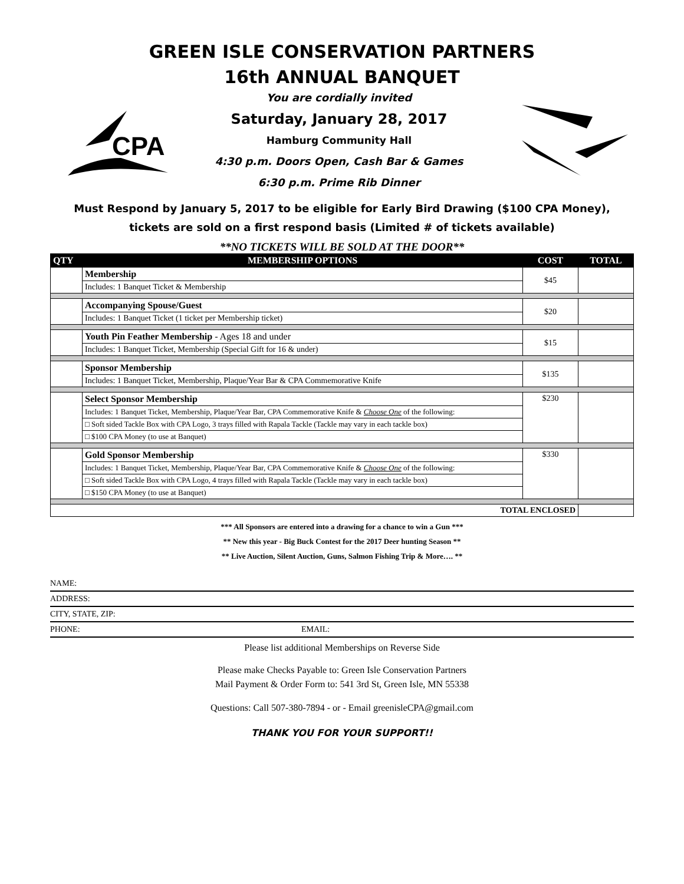GREEN ISLE CONSERVATION PARTNERS
16th ANNUAL BANQUET
CPA
You are cordially invited
Saturday, January 28, 2017
Hamburg Community Hall
4:30 p.m. Doors Open, Cash Bar & Games
6:30 p.m. Prime Rib Dinner
Must Respond by January 5, 2017 to be eligible for Early Bird Drawing ($100 CPA Money),
tickets are sold on a first respond basis (Limited # of tickets available)
**NO TICKETS WILL BE SOLD AT THE DOOR**
| QTY | MEMBERSHIP OPTIONS | COST | TOTAL |
| --- | --- | --- | --- |
| | Membership | $45 | |
| | Includes: 1 Banquet Ticket & Membership | | |
| | Accompanying Spouse/Guest | $20 | |
| | Includes: 1 Banquet Ticket (1 ticket per Membership ticket) | | |
| | Youth Pin Feather Membership - Ages 18 and under | $15 | |
| | Includes: 1 Banquet Ticket, Membership (Special Gift for 16 & under) | | |
| | Sponsor Membership | $135 | |
| | Includes: 1 Banquet Ticket, Membership, Plaque/Year Bar & CPA Commemorative Knife | | |
| | Select Sponsor Membership | $230 | |
| | Includes: 1 Banquet Ticket, Membership, Plaque/Year Bar, CPA Commemorative Knife & Choose One of the following: | | |
| | □ Soft sided Tackle Box with CPA Logo, 3 trays filled with Rapala Tackle (Tackle may vary in each tackle box) | | |
| | □ $100 CPA Money (to use at Banquet) | | |
| | Gold Sponsor Membership | $330 | |
| | Includes: 1 Banquet Ticket, Membership, Plaque/Year Bar, CPA Commemorative Knife & Choose One of the following: | | |
| | □ Soft sided Tackle Box with CPA Logo, 4 trays filled with Rapala Tackle (Tackle may vary in each tackle box) | | |
| | □ $150 CPA Money (to use at Banquet) | | |
| TOTAL ENCLOSED | | | |
*** All Sponsors are entered into a drawing for a chance to win a Gun ***
** New this year - Big Buck Contest for the 2017 Deer hunting Season **
** Live Auction, Silent Auction, Guns, Salmon Fishing Trip & More…. **
NAME:
ADDRESS:
CITY, STATE, ZIP:
PHONE: EMAIL:
Please list additional Memberships on Reverse Side
Please make Checks Payable to: Green Isle Conservation Partners
Mail Payment & Order Form to: 541 3rd St, Green Isle, MN 55338
Questions: Call 507-380-7894 - or - Email greenisleCPA@gmail.com
THANK YOU FOR YOUR SUPPORT!!